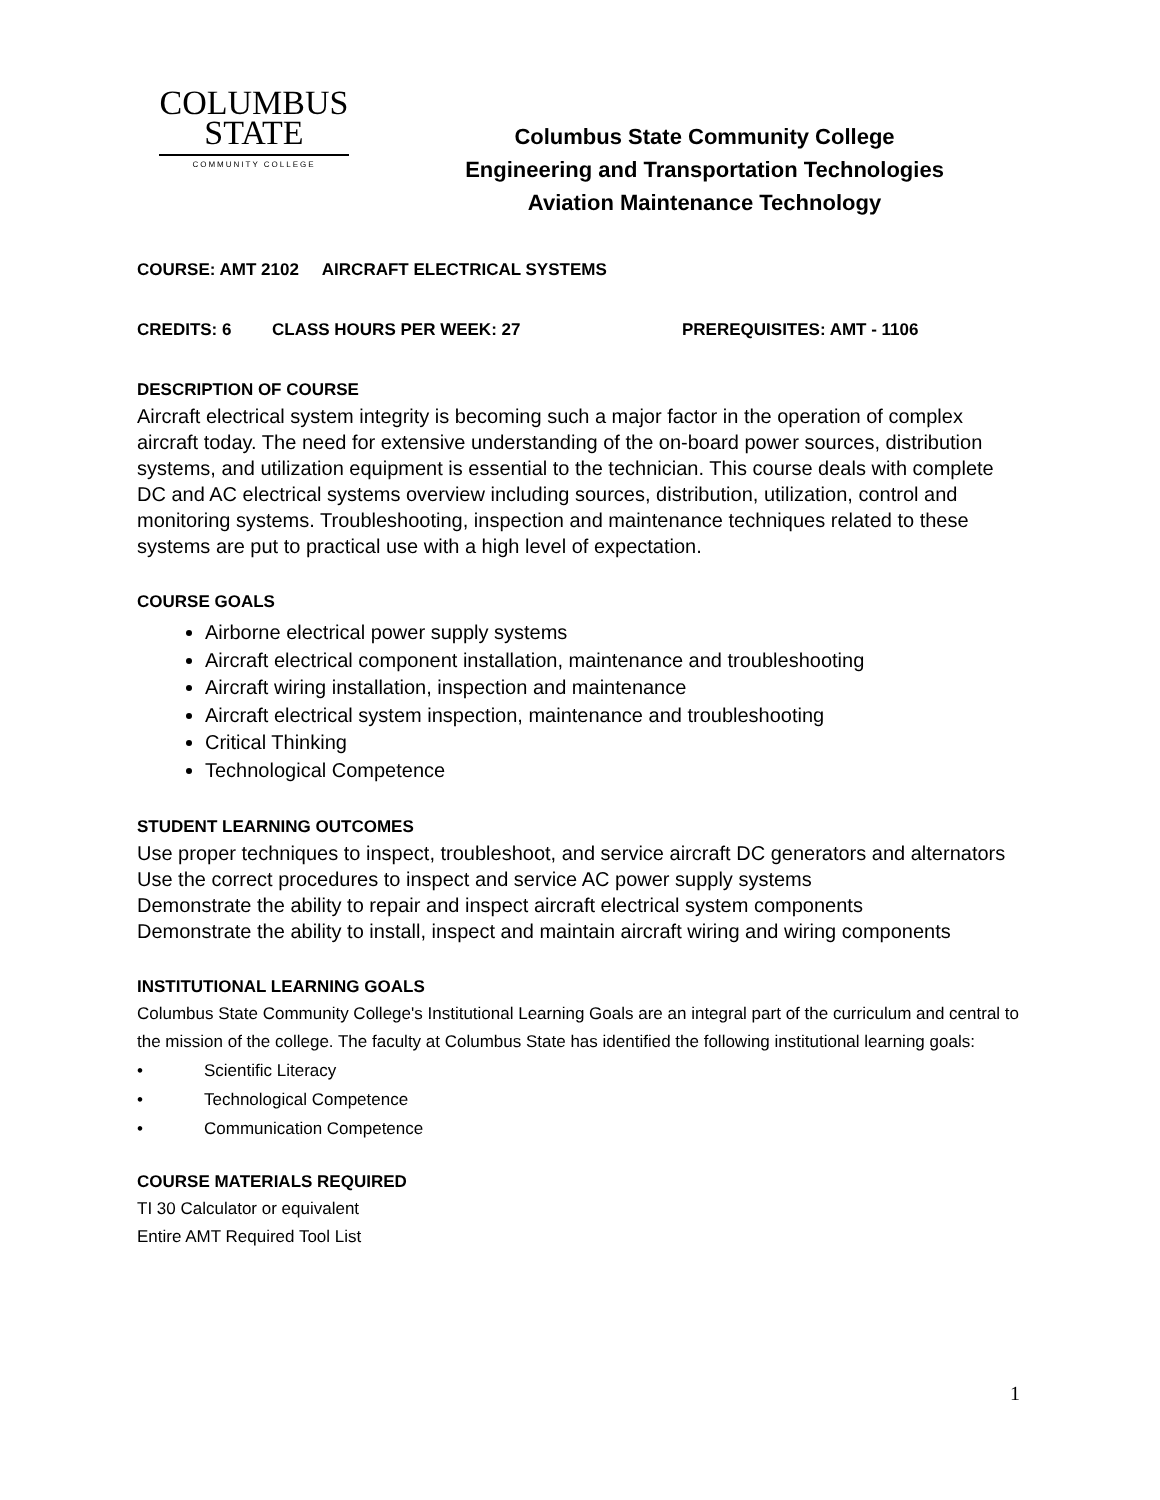COLUMBUS
STATE
COMMUNITY COLLEGE
Columbus State Community College
Engineering and Transportation Technologies
Aviation Maintenance Technology
COURSE: AMT 2102 AIRCRAFT ELECTRICAL SYSTEMS
CREDITS: 6 CLASS HOURS PER WEEK: 27 PREREQUISITES: AMT - 1106
DESCRIPTION OF COURSE
Aircraft electrical system integrity is becoming such a major factor in the operation of complex aircraft today. The need for extensive understanding of the on-board power sources, distribution systems, and utilization equipment is essential to the technician. This course deals with complete DC and AC electrical systems overview including sources, distribution, utilization, control and monitoring systems. Troubleshooting, inspection and maintenance techniques related to these systems are put to practical use with a high level of expectation.
COURSE GOALS
Airborne electrical power supply systems
Aircraft electrical component installation, maintenance and troubleshooting
Aircraft wiring installation, inspection and maintenance
Aircraft electrical system inspection, maintenance and troubleshooting
Critical Thinking
Technological Competence
STUDENT LEARNING OUTCOMES
Use proper techniques to inspect, troubleshoot, and service aircraft DC generators and alternators
Use the correct procedures to inspect and service AC power supply systems
Demonstrate the ability to repair and inspect aircraft electrical system components
Demonstrate the ability to install, inspect and maintain aircraft wiring and wiring components
INSTITUTIONAL LEARNING GOALS
Columbus State Community College's Institutional Learning Goals are an integral part of the curriculum and central to the mission of the college. The faculty at Columbus State has identified the following institutional learning goals:
• Scientific Literacy
• Technological Competence
• Communication Competence
COURSE MATERIALS REQUIRED
TI 30 Calculator or equivalent
Entire AMT Required Tool List
1